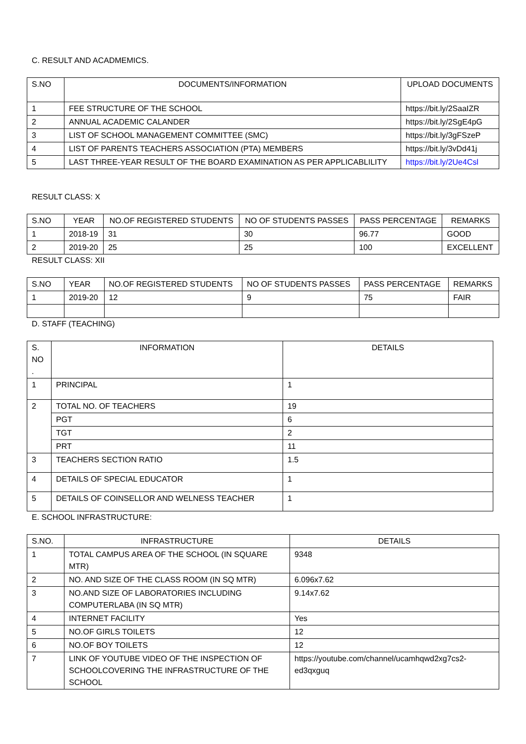C. RESULT AND ACADMEMICS.
| S.NO | DOCUMENTS/INFORMATION | UPLOAD DOCUMENTS |
| --- | --- | --- |
| 1 | FEE STRUCTURE OF THE SCHOOL | https://bit.ly/2SaaIZR |
| 2 | ANNUAL ACADEMIC CALANDER | https://bit.ly/2SgE4pG |
| 3 | LIST OF SCHOOL MANAGEMENT COMMITTEE (SMC) | https://bit.ly/3gFSzeP |
| 4 | LIST OF PARENTS TEACHERS ASSOCIATION (PTA) MEMBERS | https://bit.ly/3vDd41j |
| 5 | LAST THREE-YEAR RESULT OF THE BOARD EXAMINATION AS PER APPLICABLILITY | https://bit.ly/2Ue4Csl |
RESULT CLASS: X
| S.NO | YEAR | NO.OF REGISTERED STUDENTS | NO OF STUDENTS PASSES | PASS PERCENTAGE | REMARKS |
| --- | --- | --- | --- | --- | --- |
| 1 | 2018-19 | 31 | 30 | 96.77 | GOOD |
| 2 | 2019-20 | 25 | 25 | 100 | EXCELLENT |
RESULT CLASS: XII
| S.NO | YEAR | NO.OF REGISTERED STUDENTS | NO OF STUDENTS PASSES | PASS PERCENTAGE | REMARKS |
| --- | --- | --- | --- | --- | --- |
| 1 | 2019-20 | 12 | 9 | 75 | FAIR |
D. STAFF (TEACHING)
| S. NO . | INFORMATION | DETAILS |
| --- | --- | --- |
| 1 | PRINCIPAL | 1 |
| 2 | TOTAL NO. OF TEACHERS | 19 |
| | PGT | 6 |
| | TGT | 2 |
| | PRT | 11 |
| 3 | TEACHERS SECTION RATIO | 1.5 |
| 4 | DETAILS OF SPECIAL EDUCATOR | 1 |
| 5 | DETAILS OF COINSELLOR AND WELNESS TEACHER | 1 |
E. SCHOOL INFRASTRUCTURE:
| S.NO. | INFRASTRUCTURE | DETAILS |
| --- | --- | --- |
| 1 | TOTAL CAMPUS AREA OF THE SCHOOL (IN SQUARE MTR) | 9348 |
| 2 | NO. AND SIZE OF THE CLASS ROOM (IN SQ MTR) | 6.096x7.62 |
| 3 | NO.AND SIZE OF LABORATORIES INCLUDING COMPUTERLABA (IN SQ MTR) | 9.14x7.62 |
| 4 | INTERNET FACILITY | Yes |
| 5 | NO.OF GIRLS TOILETS | 12 |
| 6 | NO.OF BOY TOILETS | 12 |
| 7 | LINK OF YOUTUBE VIDEO OF THE INSPECTION OF SCHOOLCOVERING THE INFRASTRUCTURE OF THE SCHOOL | https://youtube.com/channel/ucamhqwd2xg7cs2-ed3qxguq |